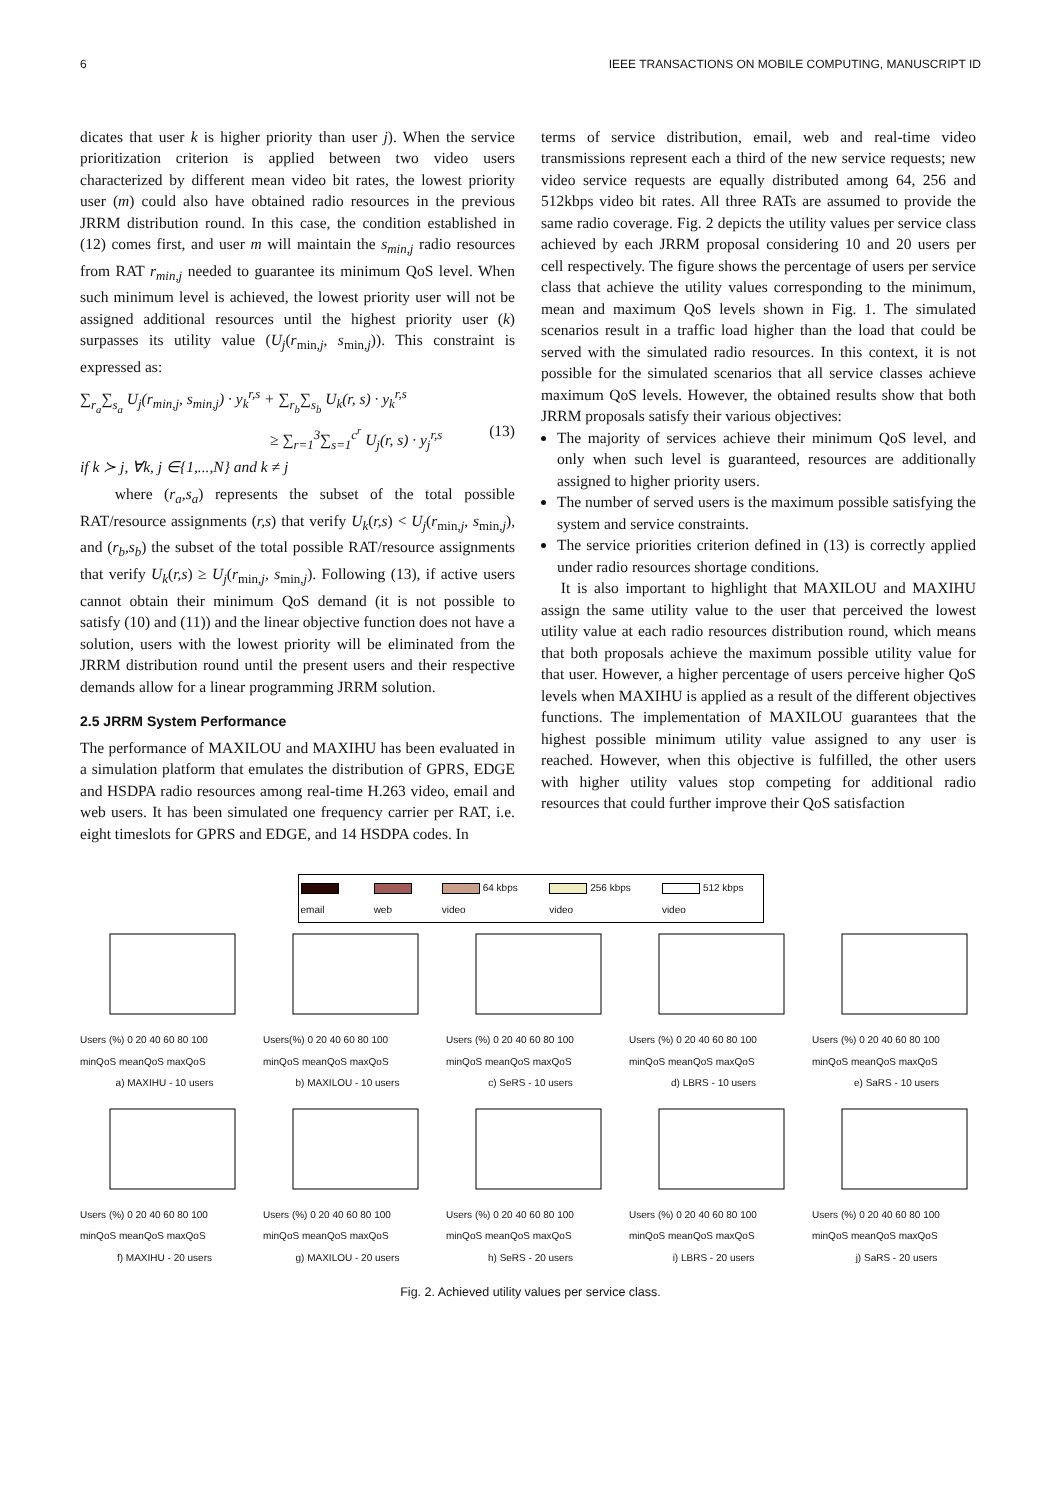6 IEEE TRANSACTIONS ON MOBILE COMPUTING, MANUSCRIPT ID
dicates that user k is higher priority than user j). When the service prioritization criterion is applied between two video users characterized by different mean video bit rates, the lowest priority user (m) could also have obtained radio resources in the previous JRRM distribution round. In this case, the condition established in (12) comes first, and user m will maintain the s<sub>min,j</sub> radio resources from RAT r<sub>min,j</sub> needed to guarantee its minimum QoS level. When such minimum level is achieved, the lowest priority user will not be assigned additional resources until the highest priority user (k) surpasses its utility value (U<sub>j</sub>(r<sub>min,j</sub>, s<sub>min,j</sub>)). This constraint is expressed as:
∑<sub>r<sub>a</sub></sub>∑<sub>s<sub>a</sub></sub> U<sub>j</sub>(r<sub>min,j</sub>, s<sub>min,j</sub>) · y<sub>k</sub><sup>r,s</sup> + ∑<sub>r<sub>b</sub></sub>∑<sub>s<sub>b</sub></sub> U<sub>k</sub>(r, s) · y<sub>k</sub><sup>r,s</sup>
≥ ∑<sub>r=1</sub><sup>3</sup>∑<sub>s=1</sub><sup>c<sup>r</sup></sup> U<sub>j</sub>(r, s) · y<sub>j</sub><sup>r,s</sup> (13)
if k ≻ j, ∀k, j ∈{1,...,N} and k ≠ j
where (r<sub>a</sub>,s<sub>a</sub>) represents the subset of the total possible RAT/resource assignments (r,s) that verify U<sub>k</sub>(r,s) < U<sub>j</sub>(r<sub>min,j</sub>, s<sub>min,j</sub>), and (r<sub>b</sub>,s<sub>b</sub>) the subset of the total possible RAT/resource assignments that verify U<sub>k</sub>(r,s) ≥ U<sub>j</sub>(r<sub>min,j</sub>, s<sub>min,j</sub>). Following (13), if active users cannot obtain their minimum QoS demand (it is not possible to satisfy (10) and (11)) and the linear objective function does not have a solution, users with the lowest priority will be eliminated from the JRRM distribution round until the present users and their respective demands allow for a linear programming JRRM solution.
2.5 JRRM System Performance
The performance of MAXILOU and MAXIHU has been evaluated in a simulation platform that emulates the distribution of GPRS, EDGE and HSDPA radio resources among real-time H.263 video, email and web users. It has been simulated one frequency carrier per RAT, i.e. eight timeslots for GPRS and EDGE, and 14 HSDPA codes. In
terms of service distribution, email, web and real-time video transmissions represent each a third of the new service requests; new video service requests are equally distributed among 64, 256 and 512kbps video bit rates. All three RATs are assumed to provide the same radio coverage. Fig. 2 depicts the utility values per service class achieved by each JRRM proposal considering 10 and 20 users per cell respectively. The figure shows the percentage of users per service class that achieve the utility values corresponding to the minimum, mean and maximum QoS levels shown in Fig. 1. The simulated scenarios result in a traffic load higher than the load that could be served with the simulated radio resources. In this context, it is not possible for the simulated scenarios that all service classes achieve maximum QoS levels. However, the obtained results show that both JRRM proposals satisfy their various objectives:
The majority of services achieve their minimum QoS level, and only when such level is guaranteed, resources are additionally assigned to higher priority users.
The number of served users is the maximum possible satisfying the system and service constraints.
The service priorities criterion defined in (13) is correctly applied under radio resources shortage conditions.
It is also important to highlight that MAXILOU and MAXIHU assign the same utility value to the user that perceived the lowest utility value at each radio resources distribution round, which means that both proposals achieve the maximum possible utility value for that user. However, a higher percentage of users perceive higher QoS levels when MAXIHU is applied as a result of the different objectives functions. The implementation of MAXILOU guarantees that the highest possible minimum utility value assigned to any user is reached. However, when this objective is fulfilled, the other users with higher utility values stop competing for additional radio resources that could further improve their QoS satisfaction
email web 64 kbps video 256 kbps video 512 kbps video
Users (%) 0 20 40 60 80 100
minQoS meanQoS maxQoS
a) MAXIHU - 10 users
Users(%) 0 20 40 60 80 100
minQoS meanQoS maxQoS
b) MAXILOU - 10 users
Users (%) 0 20 40 60 80 100
minQoS meanQoS maxQoS
c) SeRS - 10 users
Users (%) 0 20 40 60 80 100
minQoS meanQoS maxQoS
d) LBRS - 10 users
Users (%) 0 20 40 60 80 100
minQoS meanQoS maxQoS
e) SaRS - 10 users
Users (%) 0 20 40 60 80 100
minQoS meanQoS maxQoS
f) MAXIHU - 20 users
Users (%) 0 20 40 60 80 100
minQoS meanQoS maxQoS
g) MAXILOU - 20 users
Users (%) 0 20 40 60 80 100
minQoS meanQoS maxQoS
h) SeRS - 20 users
Users (%) 0 20 40 60 80 100
minQoS meanQoS maxQoS
i) LBRS - 20 users
Users (%) 0 20 40 60 80 100
minQoS meanQoS maxQoS
j) SaRS - 20 users
Fig. 2. Achieved utility values per service class.